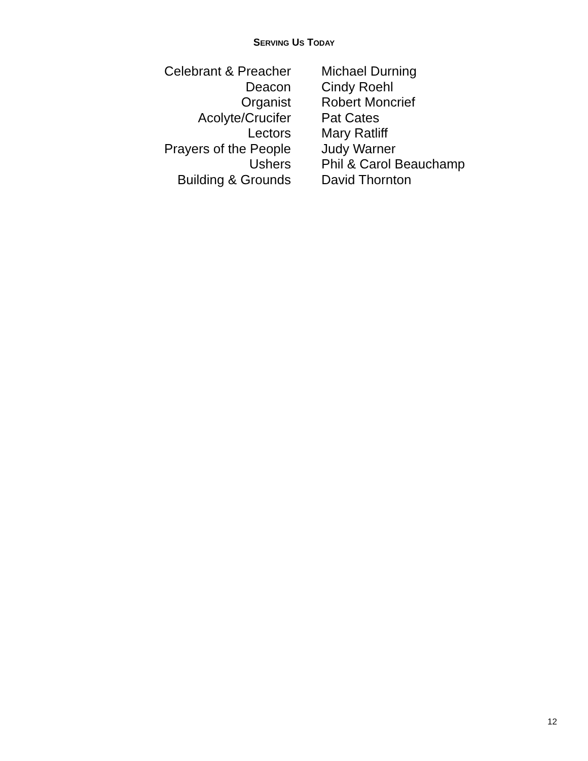SERVING US TODAY
| Celebrant & Preacher | Michael Durning |
| Deacon | Cindy Roehl |
| Organist | Robert Moncrief |
| Acolyte/Crucifer | Pat Cates |
| Lectors | Mary Ratliff |
| Prayers of the People | Judy Warner |
| Ushers | Phil & Carol Beauchamp |
| Building & Grounds | David Thornton |
12